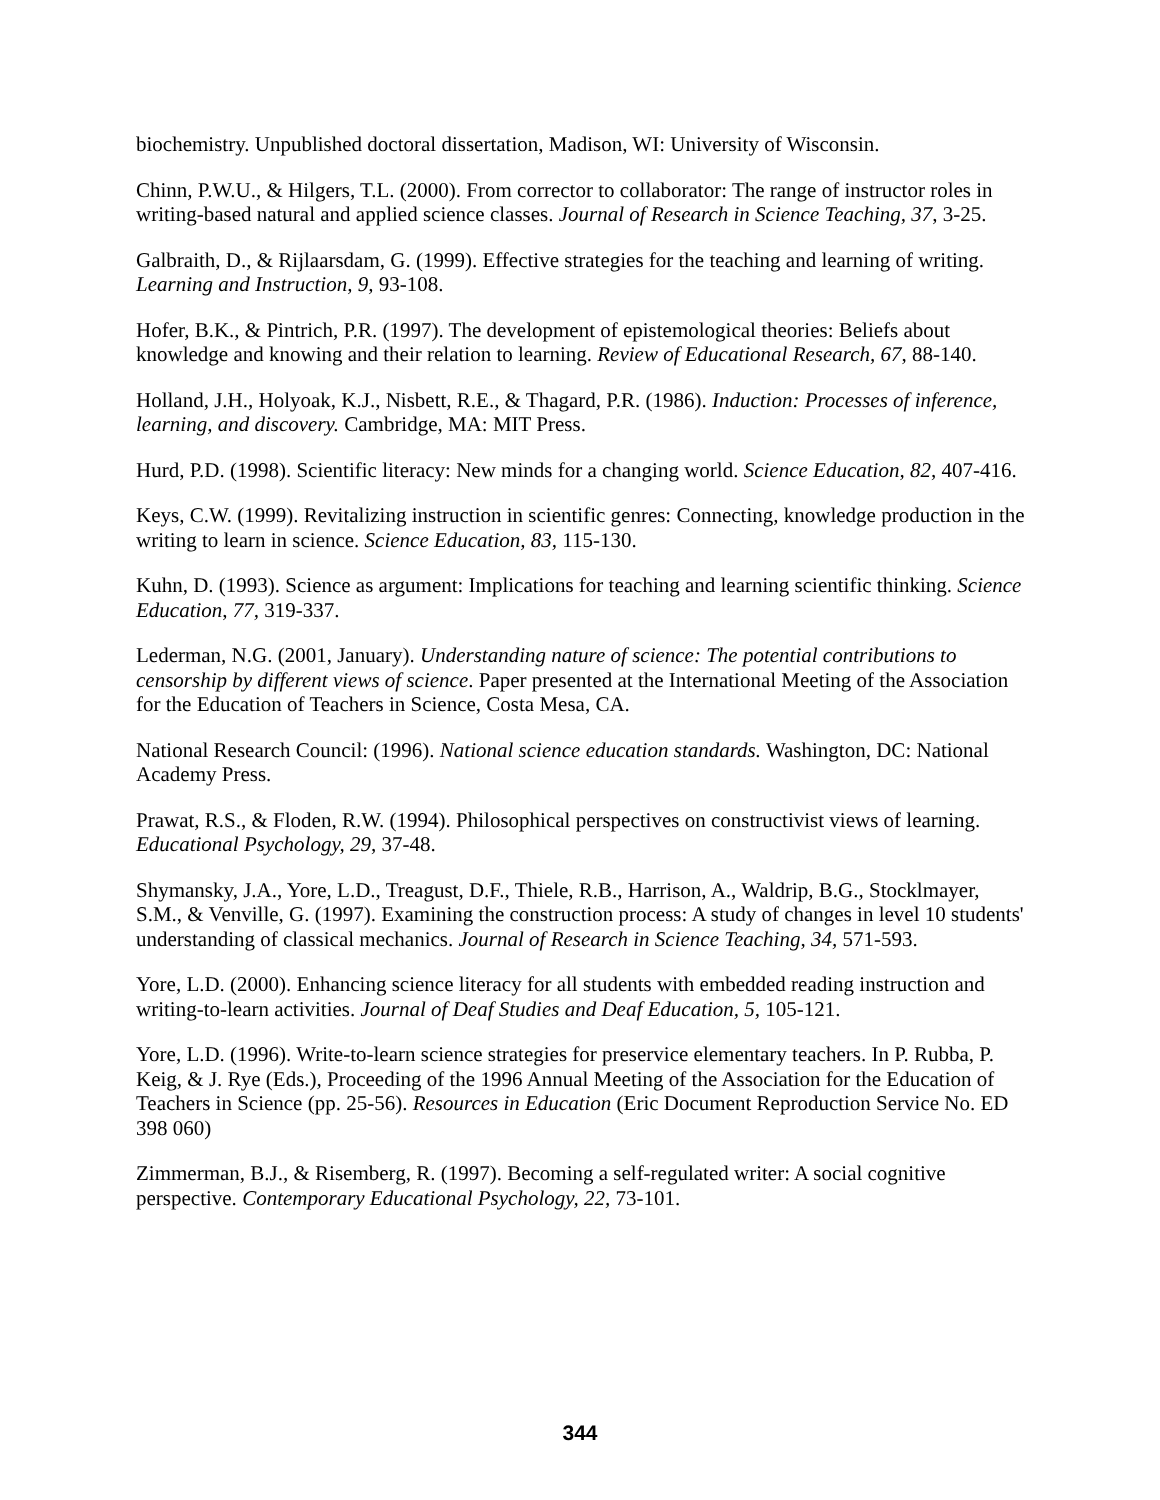biochemistry. Unpublished doctoral dissertation, Madison, WI: University of Wisconsin.
Chinn, P.W.U., & Hilgers, T.L. (2000). From corrector to collaborator: The range of instructor roles in writing-based natural and applied science classes. Journal of Research in Science Teaching, 37, 3-25.
Galbraith, D., & Rijlaarsdam, G. (1999). Effective strategies for the teaching and learning of writing. Learning and Instruction, 9, 93-108.
Hofer, B.K., & Pintrich, P.R. (1997). The development of epistemological theories: Beliefs about knowledge and knowing and their relation to learning. Review of Educational Research, 67, 88-140.
Holland, J.H., Holyoak, K.J., Nisbett, R.E., & Thagard, P.R. (1986). Induction: Processes of inference, learning, and discovery. Cambridge, MA: MIT Press.
Hurd, P.D. (1998). Scientific literacy: New minds for a changing world. Science Education, 82, 407-416.
Keys, C.W. (1999). Revitalizing instruction in scientific genres: Connecting, knowledge production in the writing to learn in science. Science Education, 83, 115-130.
Kuhn, D. (1993). Science as argument: Implications for teaching and learning scientific thinking. Science Education, 77, 319-337.
Lederman, N.G. (2001, January). Understanding nature of science: The potential contributions to censorship by different views of science. Paper presented at the International Meeting of the Association for the Education of Teachers in Science, Costa Mesa, CA.
National Research Council: (1996). National science education standards. Washington, DC: National Academy Press.
Prawat, R.S., & Floden, R.W. (1994). Philosophical perspectives on constructivist views of learning. Educational Psychology, 29, 37-48.
Shymansky, J.A., Yore, L.D., Treagust, D.F., Thiele, R.B., Harrison, A., Waldrip, B.G., Stocklmayer, S.M., & Venville, G. (1997). Examining the construction process: A study of changes in level 10 students' understanding of classical mechanics. Journal of Research in Science Teaching, 34, 571-593.
Yore, L.D. (2000). Enhancing science literacy for all students with embedded reading instruction and writing-to-learn activities. Journal of Deaf Studies and Deaf Education, 5, 105-121.
Yore, L.D. (1996). Write-to-learn science strategies for preservice elementary teachers. In P. Rubba, P. Keig, & J. Rye (Eds.), Proceeding of the 1996 Annual Meeting of the Association for the Education of Teachers in Science (pp. 25-56). Resources in Education (Eric Document Reproduction Service No. ED 398 060)
Zimmerman, B.J., & Risemberg, R. (1997). Becoming a self-regulated writer: A social cognitive perspective. Contemporary Educational Psychology, 22, 73-101.
344